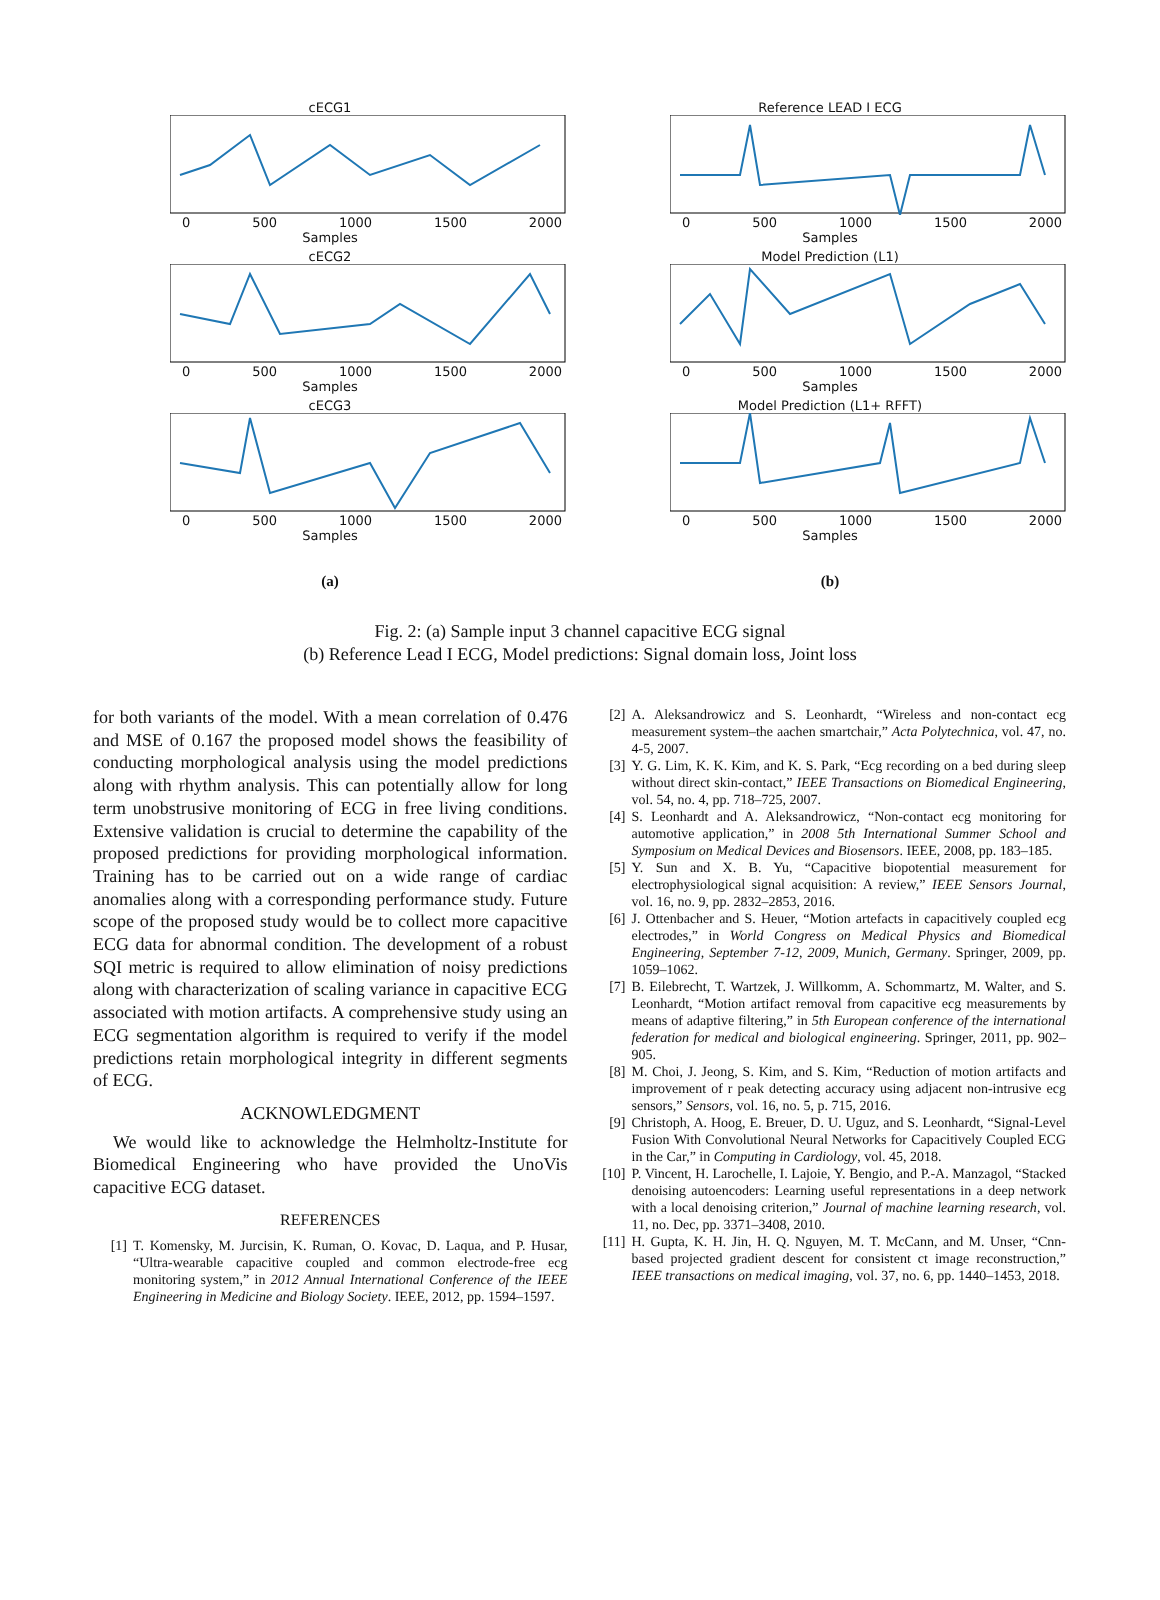cECG1
0 500 1000 1500 2000
Samples
cECG2
0 500 1000 1500 2000
Samples
cECG3
0 500 1000 1500 2000
Samples
(a)
Reference LEAD I ECG
0 500 1000 1500 2000
Samples
Model Prediction (L1)
0 500 1000 1500 2000
Samples
Model Prediction (L1+ RFFT)
0 500 1000 1500 2000
Samples
(b)
Fig. 2: (a) Sample input 3 channel capacitive ECG signal
(b) Reference Lead I ECG, Model predictions: Signal domain loss, Joint loss
for both variants of the model. With a mean correlation of 0.476 and MSE of 0.167 the proposed model shows the feasibility of conducting morphological analysis using the model predictions along with rhythm analysis. This can potentially allow for long term unobstrusive monitoring of ECG in free living conditions. Extensive validation is crucial to determine the capability of the proposed predictions for providing morphological information. Training has to be carried out on a wide range of cardiac anomalies along with a corresponding performance study. Future scope of the proposed study would be to collect more capacitive ECG data for abnormal condition. The development of a robust SQI metric is required to allow elimination of noisy predictions along with characterization of scaling variance in capacitive ECG associated with motion artifacts. A comprehensive study using an ECG segmentation algorithm is required to verify if the model predictions retain morphological integrity in different segments of ECG.
ACKNOWLEDGMENT
We would like to acknowledge the Helmholtz-Institute for Biomedical Engineering who have provided the UnoVis capacitive ECG dataset.
REFERENCES
[1] T. Komensky, M. Jurcisin, K. Ruman, O. Kovac, D. Laqua, and P. Husar, “Ultra-wearable capacitive coupled and common electrode-free ecg monitoring system,” in 2012 Annual International Conference of the IEEE Engineering in Medicine and Biology Society. IEEE, 2012, pp. 1594–1597.
[2] A. Aleksandrowicz and S. Leonhardt, “Wireless and non-contact ecg measurement system–the aachen smartchair,” Acta Polytechnica, vol. 47, no. 4-5, 2007.
[3] Y. G. Lim, K. K. Kim, and K. S. Park, “Ecg recording on a bed during sleep without direct skin-contact,” IEEE Transactions on Biomedical Engineering, vol. 54, no. 4, pp. 718–725, 2007.
[4] S. Leonhardt and A. Aleksandrowicz, “Non-contact ecg monitoring for automotive application,” in 2008 5th International Summer School and Symposium on Medical Devices and Biosensors. IEEE, 2008, pp. 183–185.
[5] Y. Sun and X. B. Yu, “Capacitive biopotential measurement for electrophysiological signal acquisition: A review,” IEEE Sensors Journal, vol. 16, no. 9, pp. 2832–2853, 2016.
[6] J. Ottenbacher and S. Heuer, “Motion artefacts in capacitively coupled ecg electrodes,” in World Congress on Medical Physics and Biomedical Engineering, September 7-12, 2009, Munich, Germany. Springer, 2009, pp. 1059–1062.
[7] B. Eilebrecht, T. Wartzek, J. Willkomm, A. Schommartz, M. Walter, and S. Leonhardt, “Motion artifact removal from capacitive ecg measurements by means of adaptive filtering,” in 5th European conference of the international federation for medical and biological engineering. Springer, 2011, pp. 902–905.
[8] M. Choi, J. Jeong, S. Kim, and S. Kim, “Reduction of motion artifacts and improvement of r peak detecting accuracy using adjacent non-intrusive ecg sensors,” Sensors, vol. 16, no. 5, p. 715, 2016.
[9] Christoph, A. Hoog, E. Breuer, D. U. Uguz, and S. Leonhardt, “Signal-Level Fusion With Convolutional Neural Networks for Capacitively Coupled ECG in the Car,” in Computing in Cardiology, vol. 45, 2018.
[10] P. Vincent, H. Larochelle, I. Lajoie, Y. Bengio, and P.-A. Manzagol, “Stacked denoising autoencoders: Learning useful representations in a deep network with a local denoising criterion,” Journal of machine learning research, vol. 11, no. Dec, pp. 3371–3408, 2010.
[11] H. Gupta, K. H. Jin, H. Q. Nguyen, M. T. McCann, and M. Unser, “Cnn-based projected gradient descent for consistent ct image reconstruction,” IEEE transactions on medical imaging, vol. 37, no. 6, pp. 1440–1453, 2018.